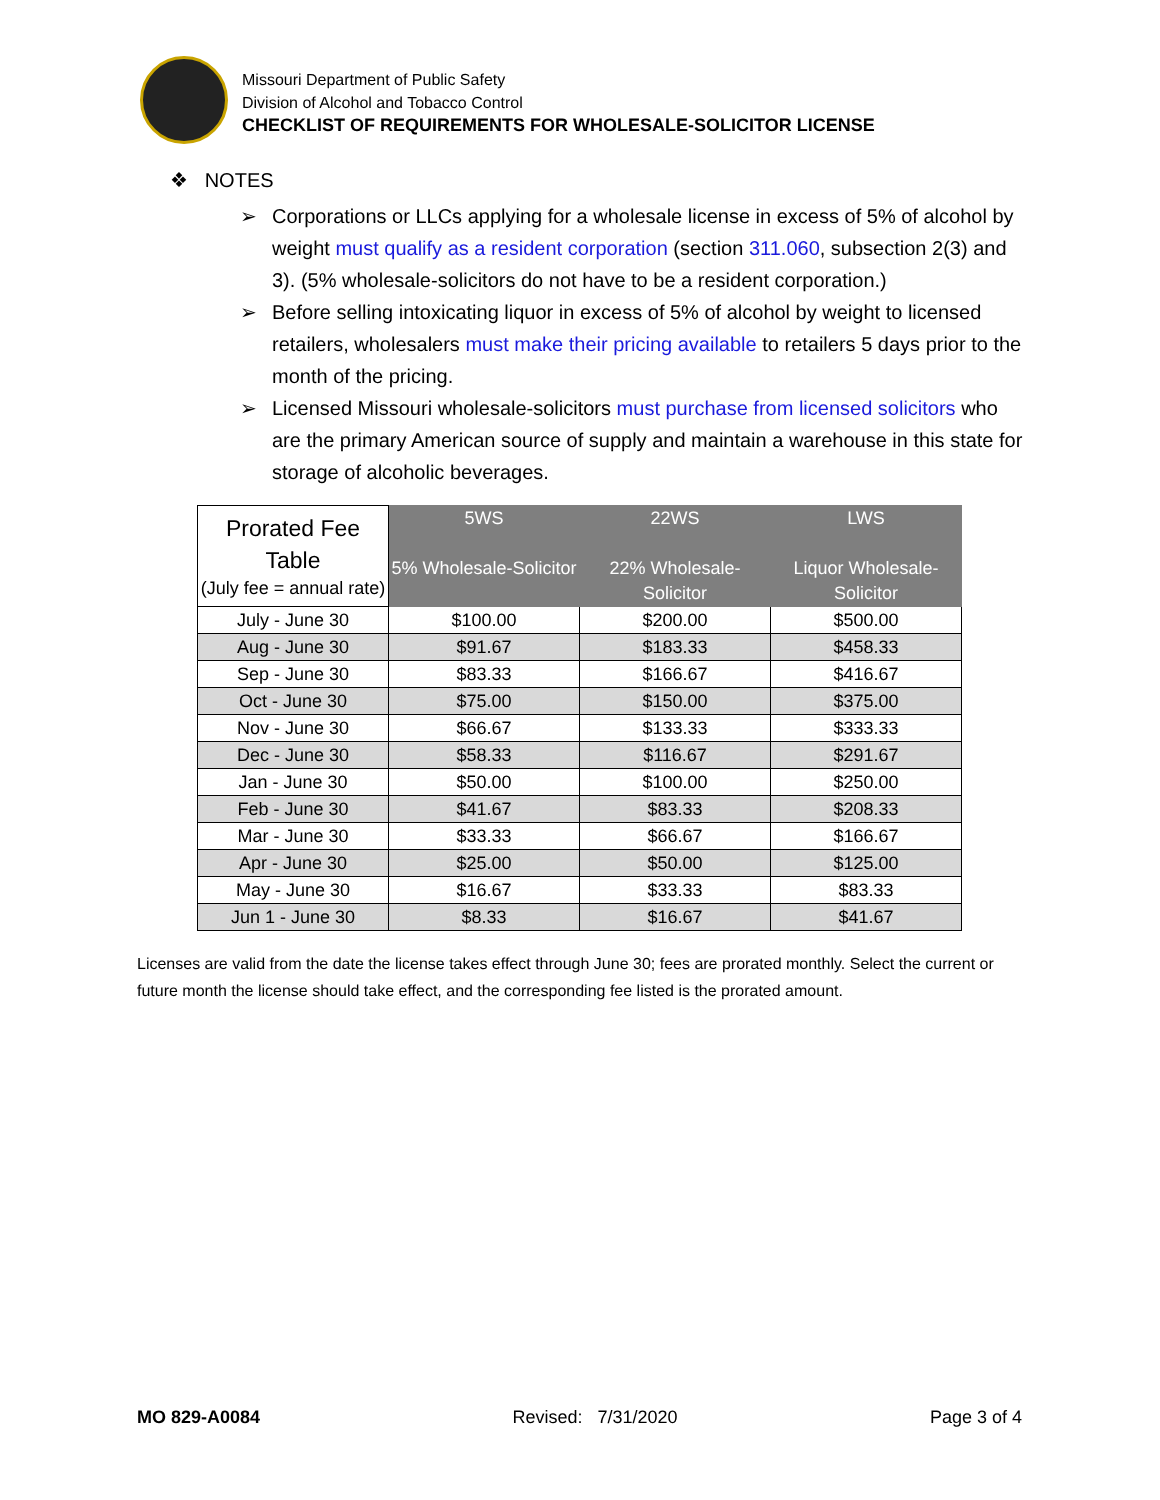Missouri Department of Public Safety
Division of Alcohol and Tobacco Control
CHECKLIST OF REQUIREMENTS FOR WHOLESALE-SOLICITOR LICENSE
❖ NOTES
➢ Corporations or LLCs applying for a wholesale license in excess of 5% of alcohol by weight must qualify as a resident corporation (section 311.060, subsection 2(3) and 3). (5% wholesale-solicitors do not have to be a resident corporation.)
➢ Before selling intoxicating liquor in excess of 5% of alcohol by weight to licensed retailers, wholesalers must make their pricing available to retailers 5 days prior to the month of the pricing.
➢ Licensed Missouri wholesale-solicitors must purchase from licensed solicitors who are the primary American source of supply and maintain a warehouse in this state for storage of alcoholic beverages.
| Prorated Fee Table (July fee = annual rate) | 5WS 5% Wholesale-Solicitor | 22WS 22% Wholesale-Solicitor | LWS Liquor Wholesale-Solicitor |
| --- | --- | --- | --- |
| July - June 30 | $100.00 | $200.00 | $500.00 |
| Aug - June 30 | $91.67 | $183.33 | $458.33 |
| Sep - June 30 | $83.33 | $166.67 | $416.67 |
| Oct - June 30 | $75.00 | $150.00 | $375.00 |
| Nov - June 30 | $66.67 | $133.33 | $333.33 |
| Dec - June 30 | $58.33 | $116.67 | $291.67 |
| Jan - June 30 | $50.00 | $100.00 | $250.00 |
| Feb - June 30 | $41.67 | $83.33 | $208.33 |
| Mar - June 30 | $33.33 | $66.67 | $166.67 |
| Apr - June 30 | $25.00 | $50.00 | $125.00 |
| May - June 30 | $16.67 | $33.33 | $83.33 |
| Jun 1 - June 30 | $8.33 | $16.67 | $41.67 |
Licenses are valid from the date the license takes effect through June 30; fees are prorated monthly. Select the current or future month the license should take effect, and the corresponding fee listed is the prorated amount.
MO 829-A0084 Revised: 7/31/2020 Page 3 of 4